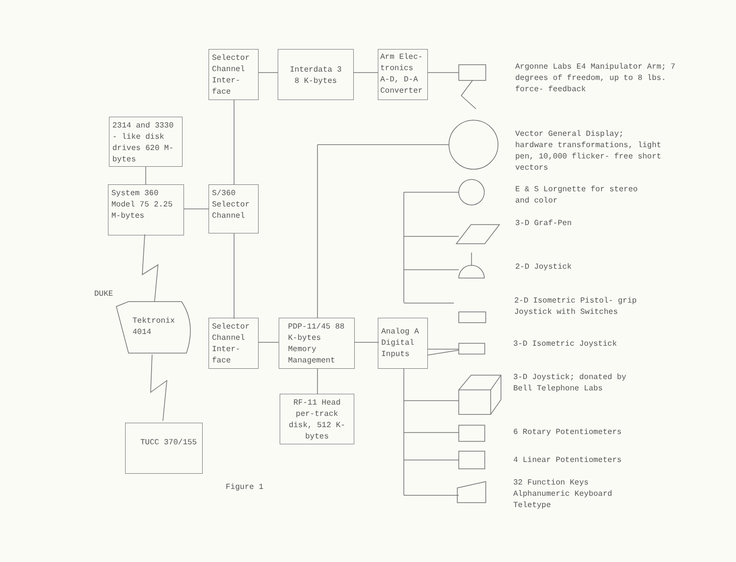Selector Channel Inter- face
Interdata 3
8 K-bytes
Arm Elec- tronics A-D, D-A Converter
Argonne Labs E4 Manipulator Arm; 7 degrees of freedom, up to 8 lbs. force- feedback
2314 and 3330 - like disk drives 620 M-bytes
Vector General Display; hardware transformations, light pen, 10,000 flicker- free short vectors
System 360 Model 75 2.25 M-bytes
S/360 Selector Channel
E & S Lorgnette for stereo and color
3-D Graf-Pen
2-D Joystick
DUKE
2-D Isometric Pistol- grip Joystick with Switches
Tektronix 4014
Selector Channel Inter- face
PDP-11/45 88 K-bytes Memory Management
Analog A Digital Inputs
3-D Isometric Joystick
3-D Joystick; donated by Bell Telephone Labs
RF-11 Head per-track disk, 512 K- bytes
TUCC 370/155 6 Rotary Potentiometers
4 Linear Potentiometers
Figure 1
32 Function Keys Alphanumeric Keyboard Teletype